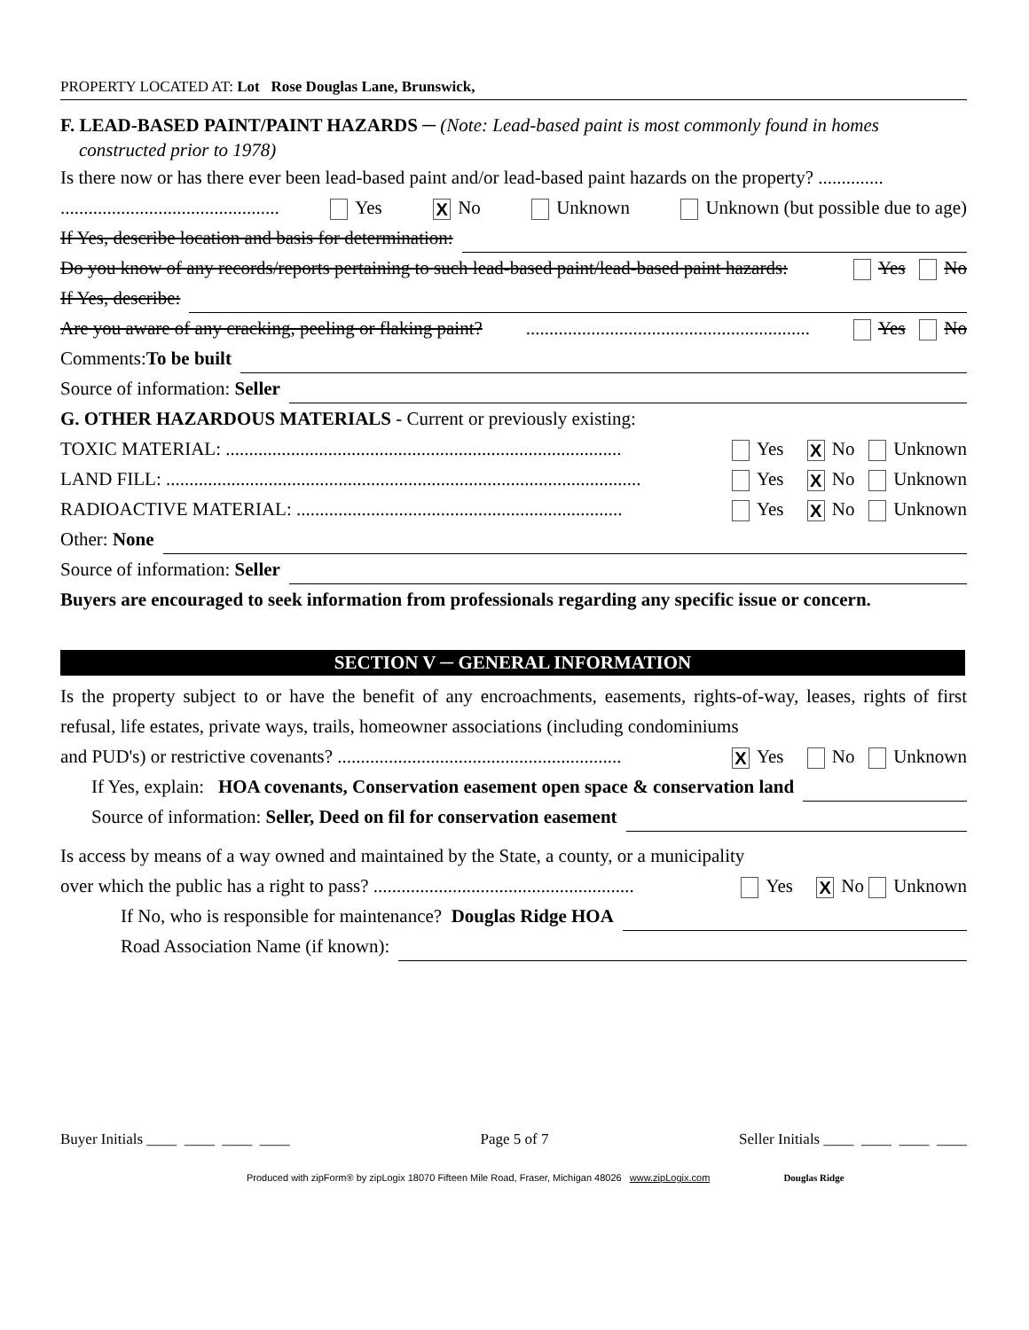PROPERTY LOCATED AT: Lot Rose Douglas Lane, Brunswick,
F. LEAD-BASED PAINT/PAINT HAZARDS ─ (Note: Lead-based paint is most commonly found in homes
constructed prior to 1978)
Is there now or has there ever been lead-based paint and/or lead-based paint hazards on the property? ..............
............................................... Yes X No Unknown Unknown (but possible due to age)
If Yes, describe location and basis for determination:
Do you know of any records/reports pertaining to such lead-based paint/lead-based paint hazards: Yes No
If Yes, describe:
Are you aware of any cracking, peeling or flaking paint? ............................................................. Yes No
Comments:To be built
Source of information: Seller
G. OTHER HAZARDOUS MATERIALS - Current or previously existing:
TOXIC MATERIAL: ..................................................................................... Yes X No Unknown
LAND FILL: ...................................................................................................... Yes X No Unknown
RADIOACTIVE MATERIAL: ...................................................................... Yes X No Unknown
Other: None
Source of information: Seller
Buyers are encouraged to seek information from professionals regarding any specific issue or concern.
SECTION V ─ GENERAL INFORMATION
Is the property subject to or have the benefit of any encroachments, easements, rights-of-way, leases, rights of first refusal, life estates, private ways, trails, homeowner associations (including condominiums
and PUD's) or restrictive covenants? ............................................................. X Yes No Unknown
If Yes, explain: HOA covenants, Conservation easement open space & conservation land
Source of information: Seller, Deed on fil for conservation easement
Is access by means of a way owned and maintained by the State, a county, or a municipality
over which the public has a right to pass? ........................................................ Yes X No Unknown
If No, who is responsible for maintenance? Douglas Ridge HOA
Road Association Name (if known):
Buyer Initials ____ ____ ____ ____ Page 5 of 7 Seller Initials ____ ____ ____ ____
Produced with zipForm® by zipLogix 18070 Fifteen Mile Road, Fraser, Michigan 48026 www.zipLogix.com Douglas Ridge